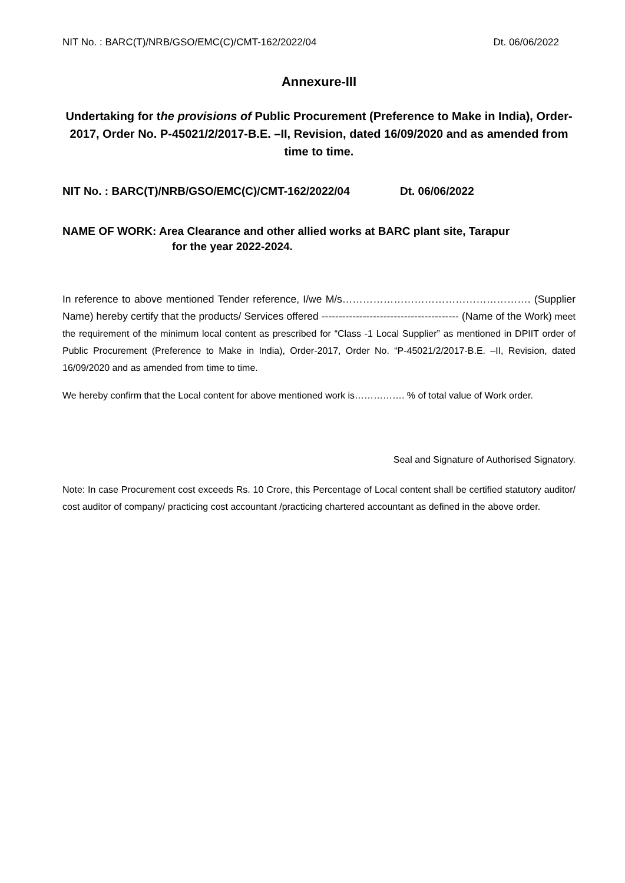NIT No. : BARC(T)/NRB/GSO/EMC(C)/CMT-162/2022/04 Dt. 06/06/2022
Annexure-III
Undertaking for the provisions of Public Procurement (Preference to Make in India), Order-2017, Order No. P-45021/2/2017-B.E. –II, Revision, dated 16/09/2020 and as amended from time to time.
NIT No. : BARC(T)/NRB/GSO/EMC(C)/CMT-162/2022/04 Dt. 06/06/2022
NAME OF WORK: Area Clearance and other allied works at BARC plant site, Tarapur
for the year 2022-2024.
In reference to above mentioned Tender reference, I/we M/s………………………………………………. (Supplier Name) hereby certify that the products/ Services offered ---------------------------------------- (Name of the Work) meet the requirement of the minimum local content as prescribed for “Class -1 Local Supplier” as mentioned in DPIIT order of Public Procurement (Preference to Make in India), Order-2017, Order No. “P-45021/2/2017-B.E. –II, Revision, dated 16/09/2020 and as amended from time to time.
We hereby confirm that the Local content for above mentioned work is……………. % of total value of Work order.
Seal and Signature of Authorised Signatory.
Note: In case Procurement cost exceeds Rs. 10 Crore, this Percentage of Local content shall be certified statutory auditor/ cost auditor of company/ practicing cost accountant /practicing chartered accountant as defined in the above order.